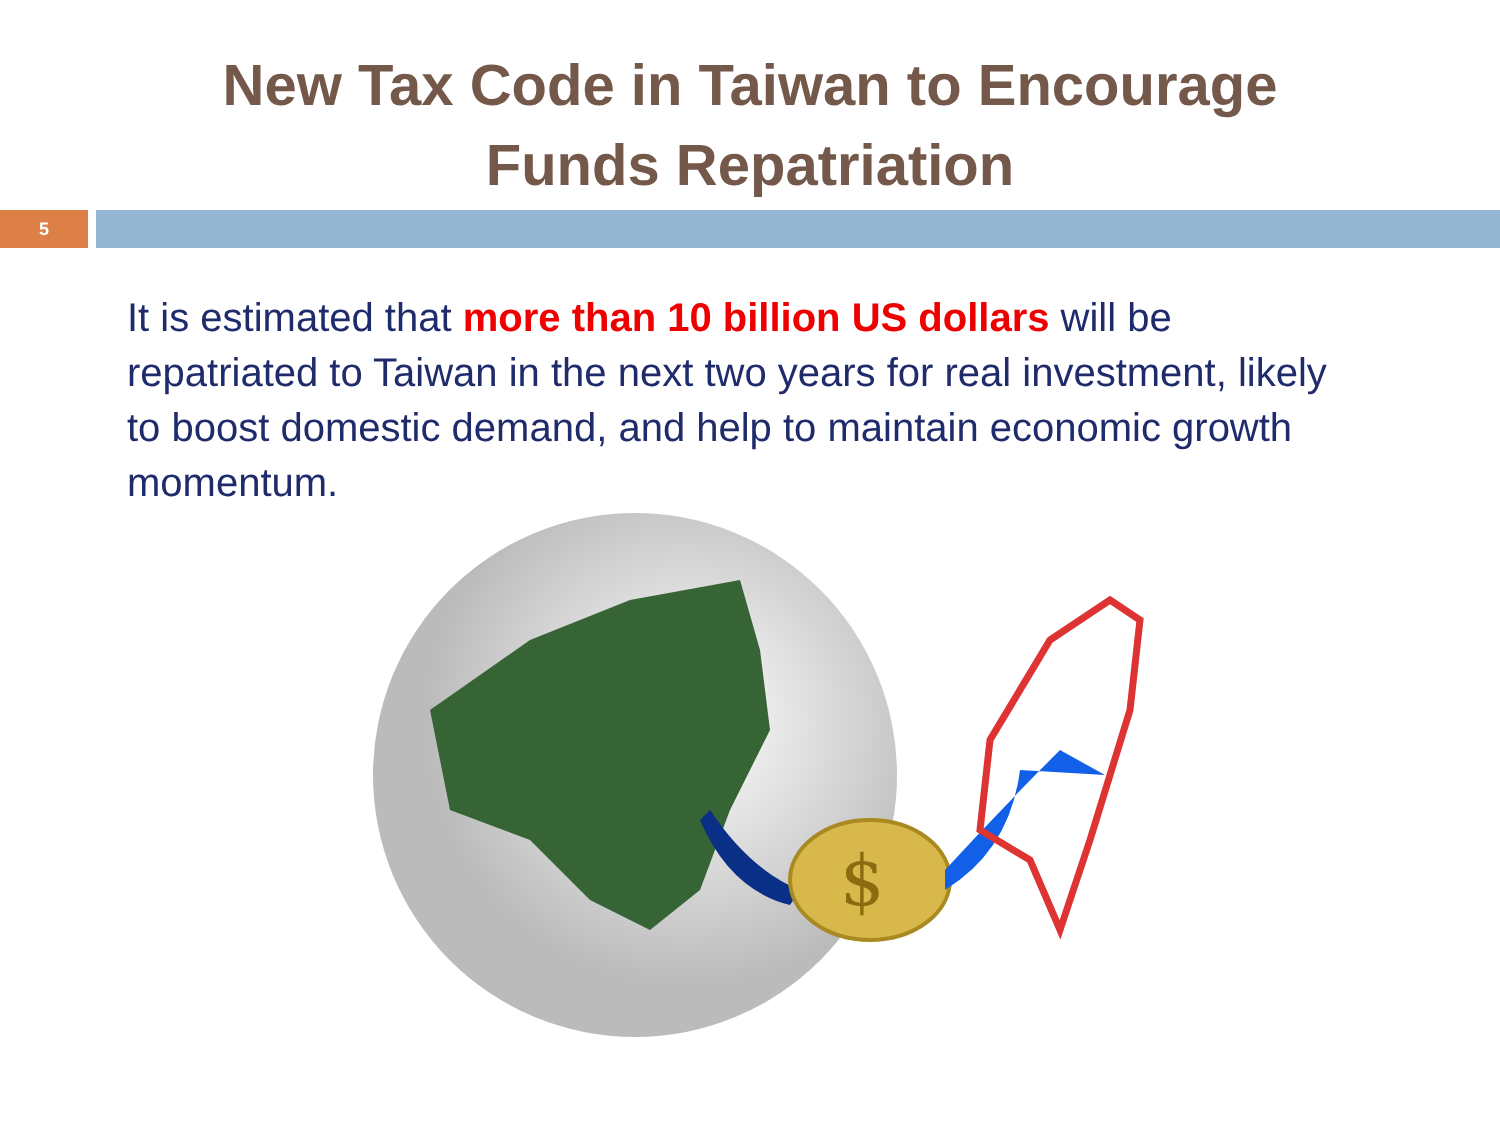New Tax Code in Taiwan to Encourage
Funds Repatriation
5
It is estimated that more than 10 billion US dollars will be repatriated to Taiwan in the next two years for real investment, likely to boost domestic demand, and help to maintain economic growth momentum.
$